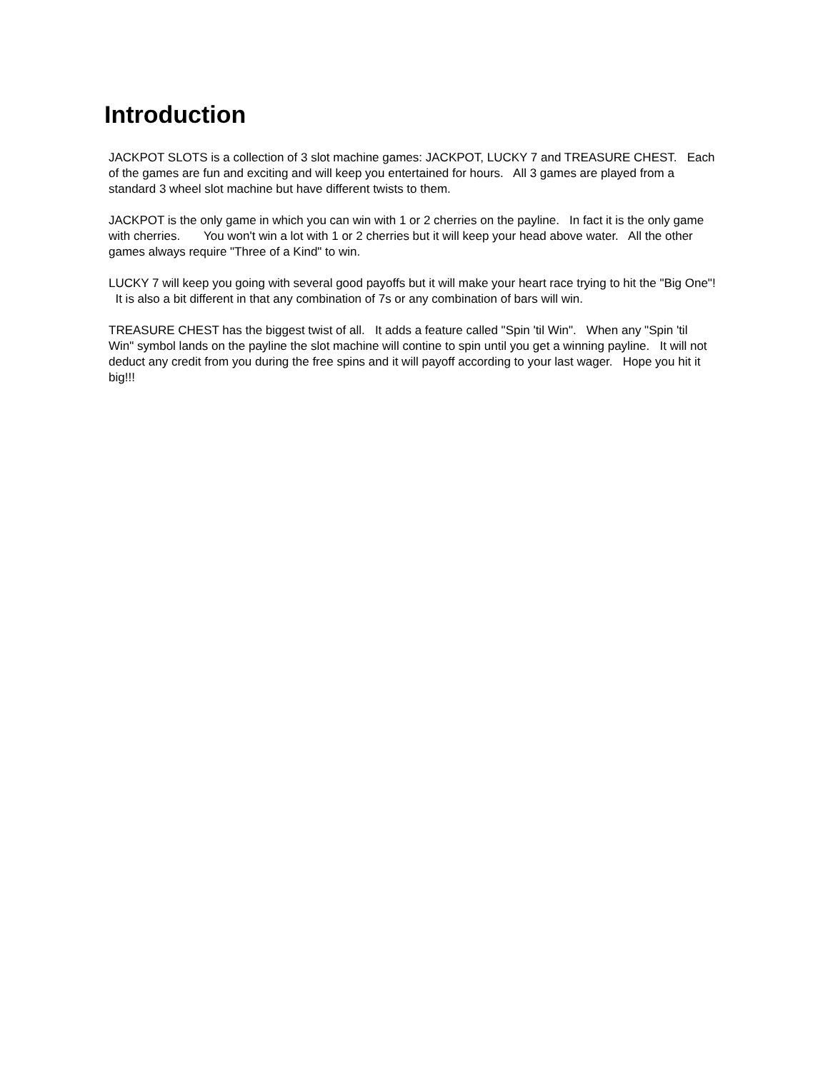Introduction
JACKPOT SLOTS is a collection of 3 slot machine games: JACKPOT, LUCKY 7 and TREASURE CHEST. Each of the games are fun and exciting and will keep you entertained for hours. All 3 games are played from a standard 3 wheel slot machine but have different twists to them.
JACKPOT is the only game in which you can win with 1 or 2 cherries on the payline. In fact it is the only game with cherries. You won't win a lot with 1 or 2 cherries but it will keep your head above water. All the other games always require "Three of a Kind" to win.
LUCKY 7 will keep you going with several good payoffs but it will make your heart race trying to hit the "Big One"! It is also a bit different in that any combination of 7s or any combination of bars will win.
TREASURE CHEST has the biggest twist of all. It adds a feature called "Spin 'til Win". When any "Spin 'til Win" symbol lands on the payline the slot machine will contine to spin until you get a winning payline. It will not deduct any credit from you during the free spins and it will payoff according to your last wager. Hope you hit it big!!!